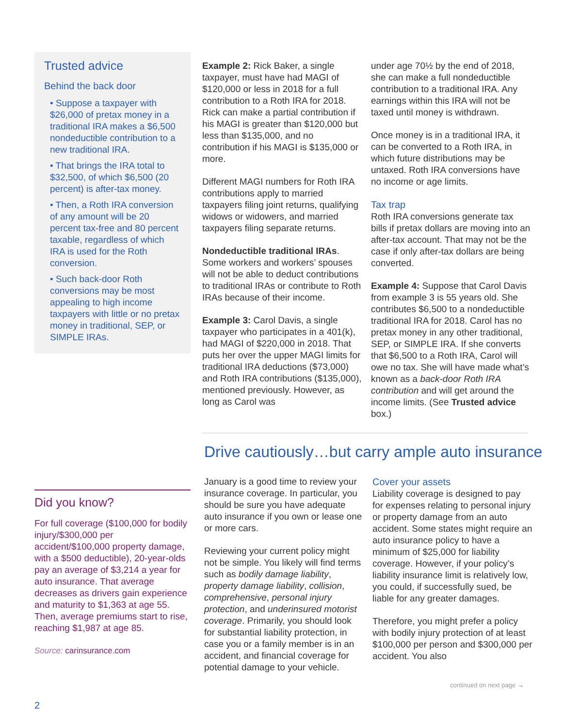Trusted advice
Behind the back door
• Suppose a taxpayer with $26,000 of pretax money in a traditional IRA makes a $6,500 nondeductible contribution to a new traditional IRA.
• That brings the IRA total to $32,500, of which $6,500 (20 percent) is after-tax money.
• Then, a Roth IRA conversion of any amount will be 20 percent tax-free and 80 percent taxable, regardless of which IRA is used for the Roth conversion.
• Such back-door Roth conversions may be most appealing to high income taxpayers with little or no pretax money in traditional, SEP, or SIMPLE IRAs.
Example 2: Rick Baker, a single taxpayer, must have had MAGI of $120,000 or less in 2018 for a full contribution to a Roth IRA for 2018. Rick can make a partial contribution if his MAGI is greater than $120,000 but less than $135,000, and no contribution if his MAGI is $135,000 or more.
Different MAGI numbers for Roth IRA contributions apply to married taxpayers filing joint returns, qualifying widows or widowers, and married taxpayers filing separate returns.
Nondeductible traditional IRAs. Some workers and workers’ spouses will not be able to deduct contributions to traditional IRAs or contribute to Roth IRAs because of their income.
Example 3: Carol Davis, a single taxpayer who participates in a 401(k), had MAGI of $220,000 in 2018. That puts her over the upper MAGI limits for traditional IRA deductions ($73,000) and Roth IRA contributions ($135,000), mentioned previously. However, as long as Carol was
under age 70½ by the end of 2018, she can make a full nondeductible contribution to a traditional IRA. Any earnings within this IRA will not be taxed until money is withdrawn.
Once money is in a traditional IRA, it can be converted to a Roth IRA, in which future distributions may be untaxed. Roth IRA conversions have no income or age limits.
Tax trap
Roth IRA conversions generate tax bills if pretax dollars are moving into an after-tax account. That may not be the case if only after-tax dollars are being converted.
Example 4: Suppose that Carol Davis from example 3 is 55 years old. She contributes $6,500 to a nondeductible traditional IRA for 2018. Carol has no pretax money in any other traditional, SEP, or SIMPLE IRA. If she converts that $6,500 to a Roth IRA, Carol will owe no tax. She will have made what’s known as a back-door Roth IRA contribution and will get around the income limits. (See Trusted advice box.)
Drive cautiously…but carry ample auto insurance
Did you know?
For full coverage ($100,000 for bodily injury/$300,000 per accident/$100,000 property damage, with a $500 deductible), 20-year-olds pay an average of $3,214 a year for auto insurance. That average decreases as drivers gain experience and maturity to $1,363 at age 55. Then, average premiums start to rise, reaching $1,987 at age 85.
Source: carinsurance.com
January is a good time to review your insurance coverage. In particular, you should be sure you have adequate auto insurance if you own or lease one or more cars.
Reviewing your current policy might not be simple. You likely will find terms such as bodily damage liability, property damage liability, collision, comprehensive, personal injury protection, and underinsured motorist coverage. Primarily, you should look for substantial liability protection, in case you or a family member is in an accident, and financial coverage for potential damage to your vehicle.
Cover your assets
Liability coverage is designed to pay for expenses relating to personal injury or property damage from an auto accident. Some states might require an auto insurance policy to have a minimum of $25,000 for liability coverage. However, if your policy’s liability insurance limit is relatively low, you could, if successfully sued, be liable for any greater damages.
Therefore, you might prefer a policy with bodily injury protection of at least $100,000 per person and $300,000 per accident. You also
continued on next page →
2